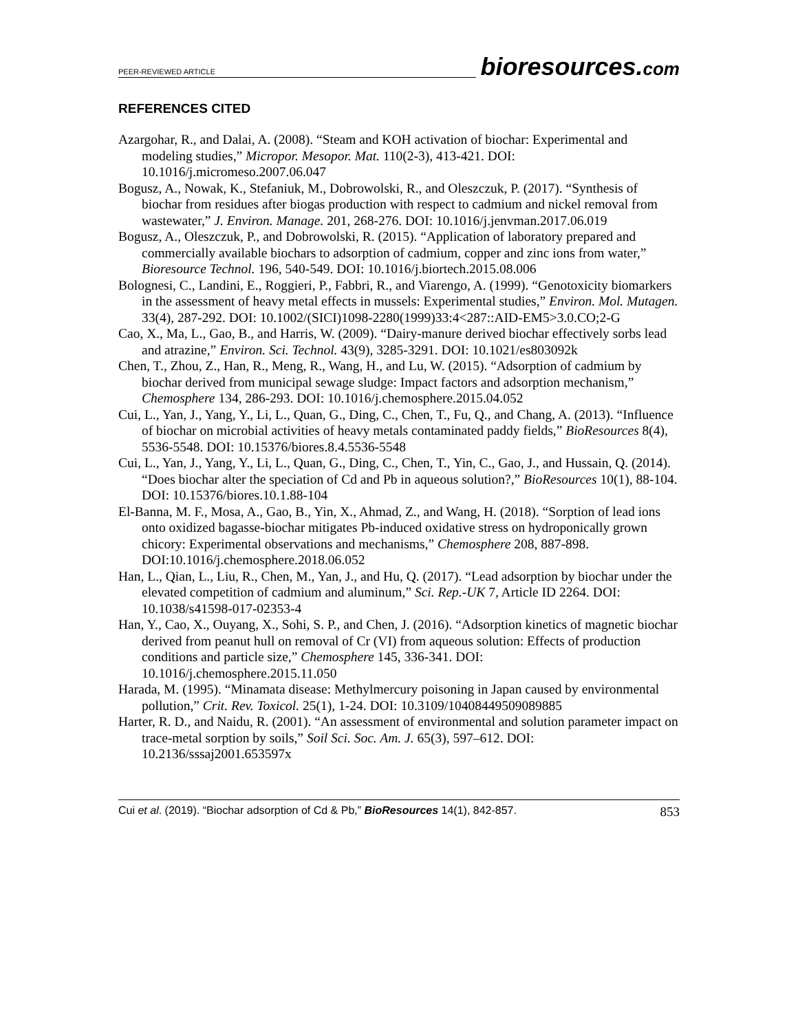PEER-REVIEWED ARTICLE bioresources.com
REFERENCES CITED
Azargohar, R., and Dalai, A. (2008). “Steam and KOH activation of biochar: Experimental and modeling studies,” Micropor. Mesopor. Mat. 110(2-3), 413-421. DOI: 10.1016/j.micromeso.2007.06.047
Bogusz, A., Nowak, K., Stefaniuk, M., Dobrowolski, R., and Oleszczuk, P. (2017). “Synthesis of biochar from residues after biogas production with respect to cadmium and nickel removal from wastewater,” J. Environ. Manage. 201, 268-276. DOI: 10.1016/j.jenvman.2017.06.019
Bogusz, A., Oleszczuk, P., and Dobrowolski, R. (2015). “Application of laboratory prepared and commercially available biochars to adsorption of cadmium, copper and zinc ions from water,” Bioresource Technol. 196, 540-549. DOI: 10.1016/j.biortech.2015.08.006
Bolognesi, C., Landini, E., Roggieri, P., Fabbri, R., and Viarengo, A. (1999). “Genotoxicity biomarkers in the assessment of heavy metal effects in mussels: Experimental studies,” Environ. Mol. Mutagen. 33(4), 287-292. DOI: 10.1002/(SICI)1098-2280(1999)33:4<287::AID-EM5>3.0.CO;2-G
Cao, X., Ma, L., Gao, B., and Harris, W. (2009). “Dairy-manure derived biochar effectively sorbs lead and atrazine,” Environ. Sci. Technol. 43(9), 3285-3291. DOI: 10.1021/es803092k
Chen, T., Zhou, Z., Han, R., Meng, R., Wang, H., and Lu, W. (2015). “Adsorption of cadmium by biochar derived from municipal sewage sludge: Impact factors and adsorption mechanism,” Chemosphere 134, 286-293. DOI: 10.1016/j.chemosphere.2015.04.052
Cui, L., Yan, J., Yang, Y., Li, L., Quan, G., Ding, C., Chen, T., Fu, Q., and Chang, A. (2013). “Influence of biochar on microbial activities of heavy metals contaminated paddy fields,” BioResources 8(4), 5536-5548. DOI: 10.15376/biores.8.4.5536-5548
Cui, L., Yan, J., Yang, Y., Li, L., Quan, G., Ding, C., Chen, T., Yin, C., Gao, J., and Hussain, Q. (2014). “Does biochar alter the speciation of Cd and Pb in aqueous solution?,” BioResources 10(1), 88-104. DOI: 10.15376/biores.10.1.88-104
El-Banna, M. F., Mosa, A., Gao, B., Yin, X., Ahmad, Z., and Wang, H. (2018). “Sorption of lead ions onto oxidized bagasse-biochar mitigates Pb-induced oxidative stress on hydroponically grown chicory: Experimental observations and mechanisms,” Chemosphere 208, 887-898. DOI:10.1016/j.chemosphere.2018.06.052
Han, L., Qian, L., Liu, R., Chen, M., Yan, J., and Hu, Q. (2017). “Lead adsorption by biochar under the elevated competition of cadmium and aluminum,” Sci. Rep.-UK 7, Article ID 2264. DOI: 10.1038/s41598-017-02353-4
Han, Y., Cao, X., Ouyang, X., Sohi, S. P., and Chen, J. (2016). “Adsorption kinetics of magnetic biochar derived from peanut hull on removal of Cr (VI) from aqueous solution: Effects of production conditions and particle size,” Chemosphere 145, 336-341. DOI: 10.1016/j.chemosphere.2015.11.050
Harada, M. (1995). “Minamata disease: Methylmercury poisoning in Japan caused by environmental pollution,” Crit. Rev. Toxicol. 25(1), 1-24. DOI: 10.3109/10408449509089885
Harter, R. D., and Naidu, R. (2001). “An assessment of environmental and solution parameter impact on trace-metal sorption by soils,” Soil Sci. Soc. Am. J. 65(3), 597–612. DOI: 10.2136/sssaj2001.653597x
Cui et al. (2019). “Biochar adsorption of Cd & Pb,” BioResources 14(1), 842-857. 853